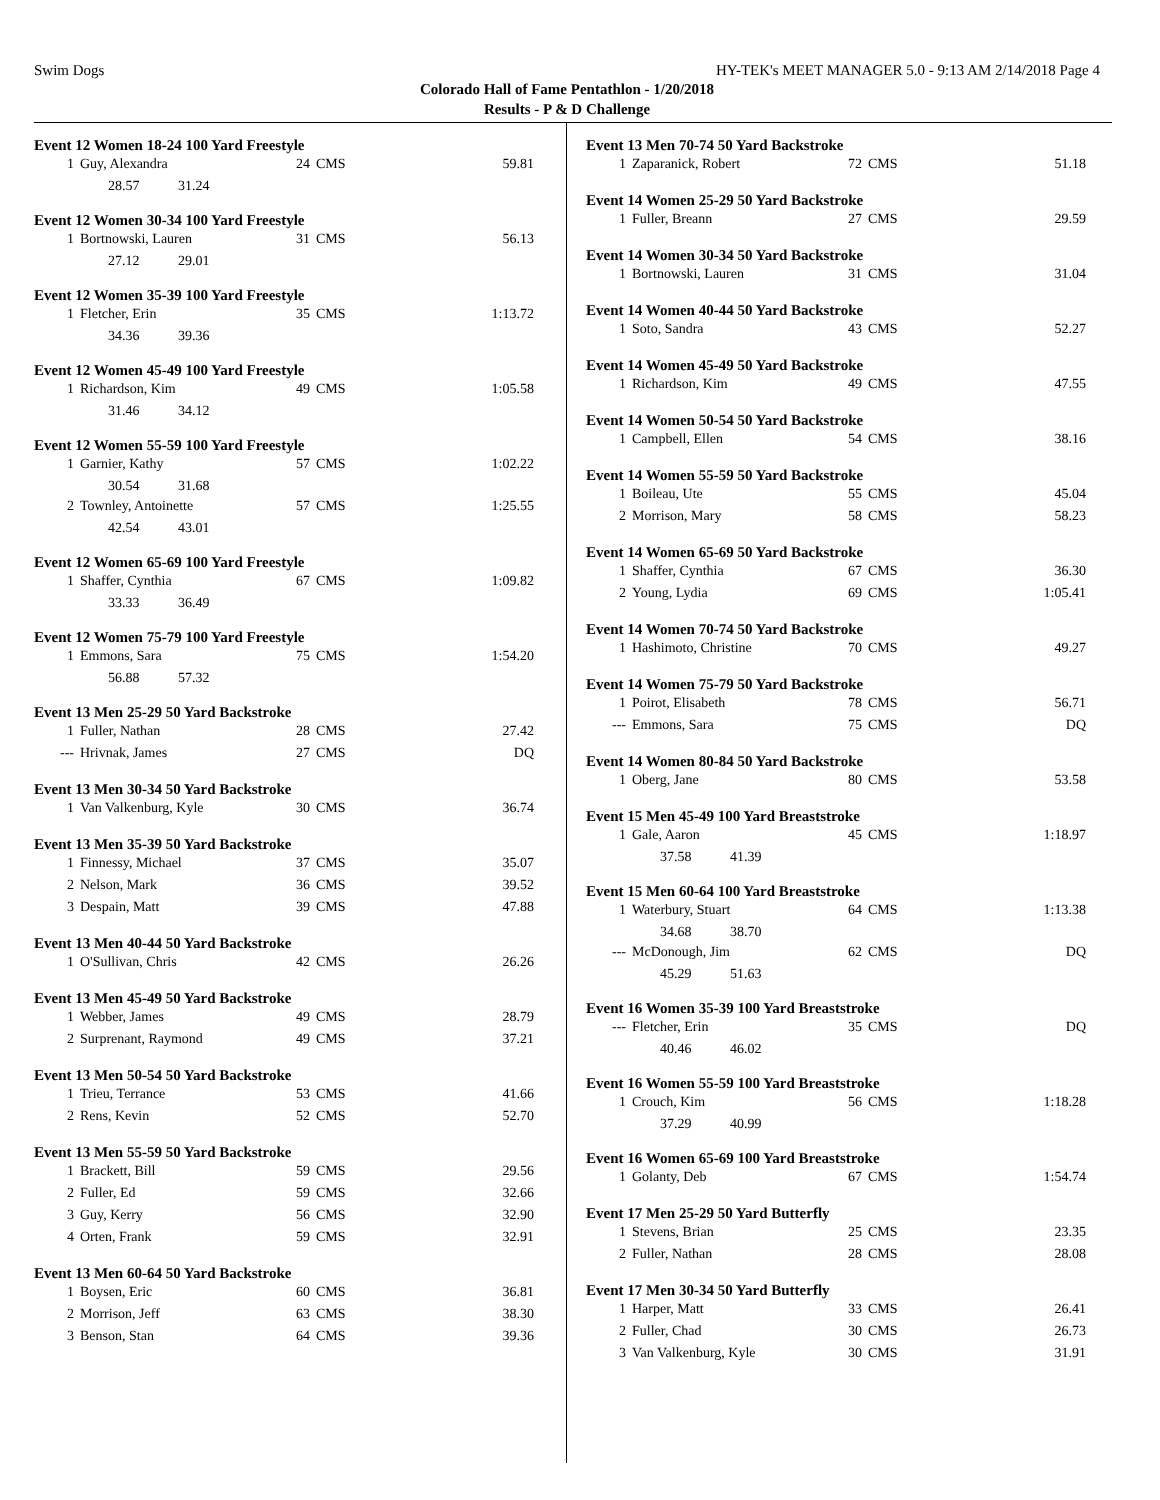Swim Dogs HY-TEK's MEET MANAGER 5.0 - 9:13 AM 2/14/2018 Page 4
Colorado Hall of Fame Pentathlon - 1/20/2018
Results - P & D Challenge
Event 12 Women 18-24 100 Yard Freestyle
| 1 | Guy, Alexandra | 24 | CMS | 59.81 |
| | 28.57 31.24 | | | |
Event 12 Women 30-34 100 Yard Freestyle
| 1 | Bortnowski, Lauren | 31 | CMS | 56.13 |
| | 27.12 29.01 | | | |
Event 12 Women 35-39 100 Yard Freestyle
| 1 | Fletcher, Erin | 35 | CMS | 1:13.72 |
| | 34.36 39.36 | | | |
Event 12 Women 45-49 100 Yard Freestyle
| 1 | Richardson, Kim | 49 | CMS | 1:05.58 |
| | 31.46 34.12 | | | |
Event 12 Women 55-59 100 Yard Freestyle
| 1 | Garnier, Kathy | 57 | CMS | 1:02.22 |
| | 30.54 31.68 | | | |
| 2 | Townley, Antoinette | 57 | CMS | 1:25.55 |
| | 42.54 43.01 | | | |
Event 12 Women 65-69 100 Yard Freestyle
| 1 | Shaffer, Cynthia | 67 | CMS | 1:09.82 |
| | 33.33 36.49 | | | |
Event 12 Women 75-79 100 Yard Freestyle
| 1 | Emmons, Sara | 75 | CMS | 1:54.20 |
| | 56.88 57.32 | | | |
Event 13 Men 25-29 50 Yard Backstroke
| 1 | Fuller, Nathan | 28 | CMS | 27.42 |
| --- | Hrivnak, James | 27 | CMS | DQ |
Event 13 Men 30-34 50 Yard Backstroke
| 1 | Van Valkenburg, Kyle | 30 | CMS | 36.74 |
Event 13 Men 35-39 50 Yard Backstroke
| 1 | Finnessy, Michael | 37 | CMS | 35.07 |
| 2 | Nelson, Mark | 36 | CMS | 39.52 |
| 3 | Despain, Matt | 39 | CMS | 47.88 |
Event 13 Men 40-44 50 Yard Backstroke
| 1 | O'Sullivan, Chris | 42 | CMS | 26.26 |
Event 13 Men 45-49 50 Yard Backstroke
| 1 | Webber, James | 49 | CMS | 28.79 |
| 2 | Surprenant, Raymond | 49 | CMS | 37.21 |
Event 13 Men 50-54 50 Yard Backstroke
| 1 | Trieu, Terrance | 53 | CMS | 41.66 |
| 2 | Rens, Kevin | 52 | CMS | 52.70 |
Event 13 Men 55-59 50 Yard Backstroke
| 1 | Brackett, Bill | 59 | CMS | 29.56 |
| 2 | Fuller, Ed | 59 | CMS | 32.66 |
| 3 | Guy, Kerry | 56 | CMS | 32.90 |
| 4 | Orten, Frank | 59 | CMS | 32.91 |
Event 13 Men 60-64 50 Yard Backstroke
| 1 | Boysen, Eric | 60 | CMS | 36.81 |
| 2 | Morrison, Jeff | 63 | CMS | 38.30 |
| 3 | Benson, Stan | 64 | CMS | 39.36 |
Event 13 Men 70-74 50 Yard Backstroke
| 1 | Zaparanick, Robert | 72 | CMS | 51.18 |
Event 14 Women 25-29 50 Yard Backstroke
| 1 | Fuller, Breann | 27 | CMS | 29.59 |
Event 14 Women 30-34 50 Yard Backstroke
| 1 | Bortnowski, Lauren | 31 | CMS | 31.04 |
Event 14 Women 40-44 50 Yard Backstroke
| 1 | Soto, Sandra | 43 | CMS | 52.27 |
Event 14 Women 45-49 50 Yard Backstroke
| 1 | Richardson, Kim | 49 | CMS | 47.55 |
Event 14 Women 50-54 50 Yard Backstroke
| 1 | Campbell, Ellen | 54 | CMS | 38.16 |
Event 14 Women 55-59 50 Yard Backstroke
| 1 | Boileau, Ute | 55 | CMS | 45.04 |
| 2 | Morrison, Mary | 58 | CMS | 58.23 |
Event 14 Women 65-69 50 Yard Backstroke
| 1 | Shaffer, Cynthia | 67 | CMS | 36.30 |
| 2 | Young, Lydia | 69 | CMS | 1:05.41 |
Event 14 Women 70-74 50 Yard Backstroke
| 1 | Hashimoto, Christine | 70 | CMS | 49.27 |
Event 14 Women 75-79 50 Yard Backstroke
| 1 | Poirot, Elisabeth | 78 | CMS | 56.71 |
| --- | Emmons, Sara | 75 | CMS | DQ |
Event 14 Women 80-84 50 Yard Backstroke
| 1 | Oberg, Jane | 80 | CMS | 53.58 |
Event 15 Men 45-49 100 Yard Breaststroke
| 1 | Gale, Aaron | 45 | CMS | 1:18.97 |
| | 37.58 41.39 | | | |
Event 15 Men 60-64 100 Yard Breaststroke
| 1 | Waterbury, Stuart | 64 | CMS | 1:13.38 |
| | 34.68 38.70 | | | |
| --- | McDonough, Jim | 62 | CMS | DQ |
| | 45.29 51.63 | | | |
Event 16 Women 35-39 100 Yard Breaststroke
| --- | Fletcher, Erin | 35 | CMS | DQ |
| | 40.46 46.02 | | | |
Event 16 Women 55-59 100 Yard Breaststroke
| 1 | Crouch, Kim | 56 | CMS | 1:18.28 |
| | 37.29 40.99 | | | |
Event 16 Women 65-69 100 Yard Breaststroke
| 1 | Golanty, Deb | 67 | CMS | 1:54.74 |
Event 17 Men 25-29 50 Yard Butterfly
| 1 | Stevens, Brian | 25 | CMS | 23.35 |
| 2 | Fuller, Nathan | 28 | CMS | 28.08 |
Event 17 Men 30-34 50 Yard Butterfly
| 1 | Harper, Matt | 33 | CMS | 26.41 |
| 2 | Fuller, Chad | 30 | CMS | 26.73 |
| 3 | Van Valkenburg, Kyle | 30 | CMS | 31.91 |